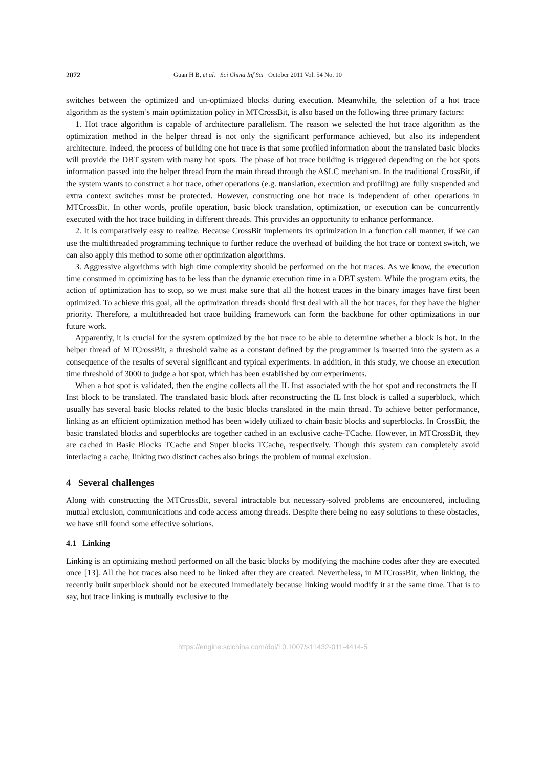2072 Guan H B, et al. Sci China Inf Sci October 2011 Vol. 54 No. 10
switches between the optimized and un-optimized blocks during execution. Meanwhile, the selection of a hot trace algorithm as the system’s main optimization policy in MTCrossBit, is also based on the following three primary factors:
1. Hot trace algorithm is capable of architecture parallelism. The reason we selected the hot trace algorithm as the optimization method in the helper thread is not only the significant performance achieved, but also its independent architecture. Indeed, the process of building one hot trace is that some profiled information about the translated basic blocks will provide the DBT system with many hot spots. The phase of hot trace building is triggered depending on the hot spots information passed into the helper thread from the main thread through the ASLC mechanism. In the traditional CrossBit, if the system wants to construct a hot trace, other operations (e.g. translation, execution and profiling) are fully suspended and extra context switches must be protected. However, constructing one hot trace is independent of other operations in MTCrossBit. In other words, profile operation, basic block translation, optimization, or execution can be concurrently executed with the hot trace building in different threads. This provides an opportunity to enhance performance.
2. It is comparatively easy to realize. Because CrossBit implements its optimization in a function call manner, if we can use the multithreaded programming technique to further reduce the overhead of building the hot trace or context switch, we can also apply this method to some other optimization algorithms.
3. Aggressive algorithms with high time complexity should be performed on the hot traces. As we know, the execution time consumed in optimizing has to be less than the dynamic execution time in a DBT system. While the program exits, the action of optimization has to stop, so we must make sure that all the hottest traces in the binary images have first been optimized. To achieve this goal, all the optimization threads should first deal with all the hot traces, for they have the higher priority. Therefore, a multithreaded hot trace building framework can form the backbone for other optimizations in our future work.
Apparently, it is crucial for the system optimized by the hot trace to be able to determine whether a block is hot. In the helper thread of MTCrossBit, a threshold value as a constant defined by the programmer is inserted into the system as a consequence of the results of several significant and typical experiments. In addition, in this study, we choose an execution time threshold of 3000 to judge a hot spot, which has been established by our experiments.
When a hot spot is validated, then the engine collects all the IL Inst associated with the hot spot and reconstructs the IL Inst block to be translated. The translated basic block after reconstructing the IL Inst block is called a superblock, which usually has several basic blocks related to the basic blocks translated in the main thread. To achieve better performance, linking as an efficient optimization method has been widely utilized to chain basic blocks and superblocks. In CrossBit, the basic translated blocks and superblocks are together cached in an exclusive cache-TCache. However, in MTCrossBit, they are cached in Basic Blocks TCache and Super blocks TCache, respectively. Though this system can completely avoid interlacing a cache, linking two distinct caches also brings the problem of mutual exclusion.
4 Several challenges
Along with constructing the MTCrossBit, several intractable but necessary-solved problems are encountered, including mutual exclusion, communications and code access among threads. Despite there being no easy solutions to these obstacles, we have still found some effective solutions.
4.1 Linking
Linking is an optimizing method performed on all the basic blocks by modifying the machine codes after they are executed once [13]. All the hot traces also need to be linked after they are created. Nevertheless, in MTCrossBit, when linking, the recently built superblock should not be executed immediately because linking would modify it at the same time. That is to say, hot trace linking is mutually exclusive to the
https://engine.scichina.com/doi/10.1007/s11432-011-4414-5